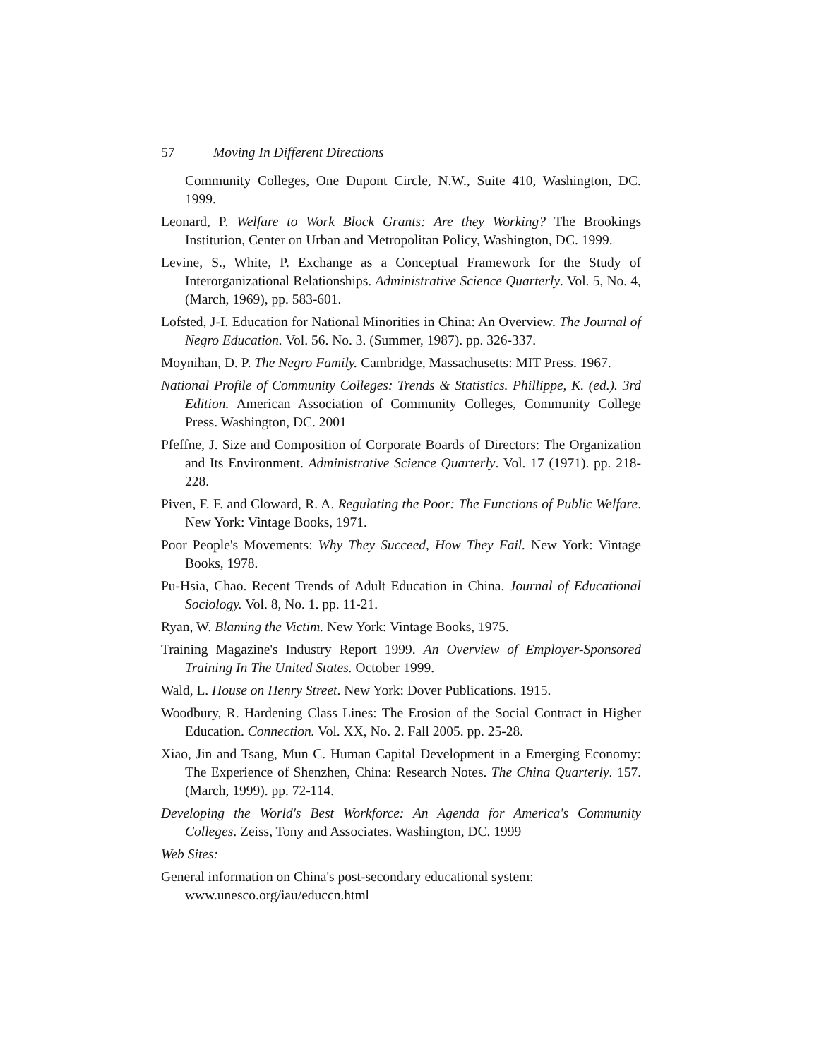57 Moving In Different Directions
Community Colleges, One Dupont Circle, N.W., Suite 410, Washington, DC. 1999.
Leonard, P. Welfare to Work Block Grants: Are they Working? The Brookings Institution, Center on Urban and Metropolitan Policy, Washington, DC. 1999.
Levine, S., White, P. Exchange as a Conceptual Framework for the Study of Interorganizational Relationships. Administrative Science Quarterly. Vol. 5, No. 4, (March, 1969), pp. 583-601.
Lofsted, J-I. Education for National Minorities in China: An Overview. The Journal of Negro Education. Vol. 56. No. 3. (Summer, 1987). pp. 326-337.
Moynihan, D. P. The Negro Family. Cambridge, Massachusetts: MIT Press. 1967.
National Profile of Community Colleges: Trends & Statistics. Phillippe, K. (ed.). 3rd Edition. American Association of Community Colleges, Community College Press. Washington, DC. 2001
Pfeffne, J. Size and Composition of Corporate Boards of Directors: The Organization and Its Environment. Administrative Science Quarterly. Vol. 17 (1971). pp. 218-228.
Piven, F. F. and Cloward, R. A. Regulating the Poor: The Functions of Public Welfare. New York: Vintage Books, 1971.
Poor People's Movements: Why They Succeed, How They Fail. New York: Vintage Books, 1978.
Pu-Hsia, Chao. Recent Trends of Adult Education in China. Journal of Educational Sociology. Vol. 8, No. 1. pp. 11-21.
Ryan, W. Blaming the Victim. New York: Vintage Books, 1975.
Training Magazine's Industry Report 1999. An Overview of Employer-Sponsored Training In The United States. October 1999.
Wald, L. House on Henry Street. New York: Dover Publications. 1915.
Woodbury, R. Hardening Class Lines: The Erosion of the Social Contract in Higher Education. Connection. Vol. XX, No. 2. Fall 2005. pp. 25-28.
Xiao, Jin and Tsang, Mun C. Human Capital Development in a Emerging Economy: The Experience of Shenzhen, China: Research Notes. The China Quarterly. 157. (March, 1999). pp. 72-114.
Developing the World's Best Workforce: An Agenda for America's Community Colleges. Zeiss, Tony and Associates. Washington, DC. 1999
Web Sites:
General information on China's post-secondary educational system:
www.unesco.org/iau/educcn.html